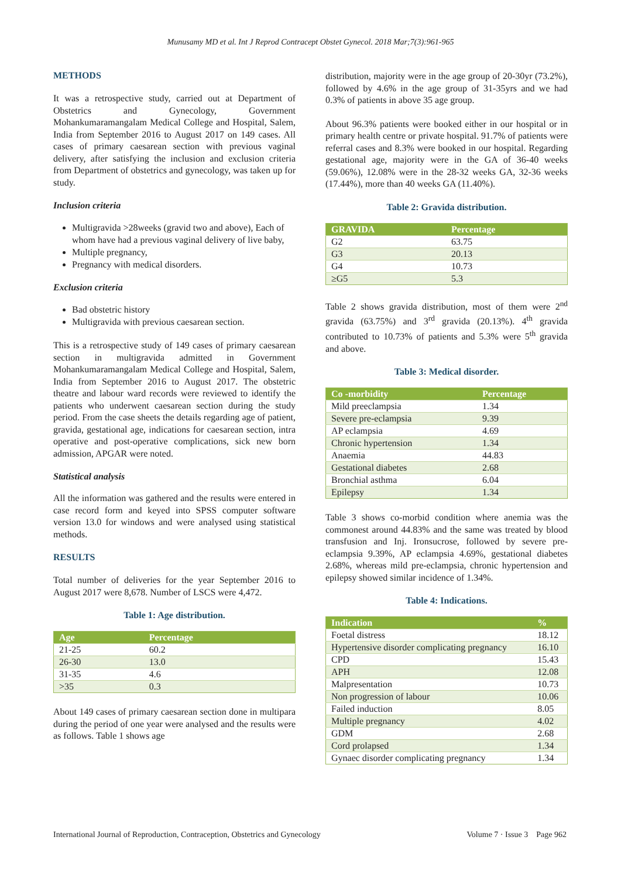Munusamy MD et al. Int J Reprod Contracept Obstet Gynecol. 2018 Mar;7(3):961-965
METHODS
It was a retrospective study, carried out at Department of Obstetrics and Gynecology, Government Mohankumaramangalam Medical College and Hospital, Salem, India from September 2016 to August 2017 on 149 cases. All cases of primary caesarean section with previous vaginal delivery, after satisfying the inclusion and exclusion criteria from Department of obstetrics and gynecology, was taken up for study.
Inclusion criteria
Multigravida >28weeks (gravid two and above), Each of whom have had a previous vaginal delivery of live baby,
Multiple pregnancy,
Pregnancy with medical disorders.
Exclusion criteria
Bad obstetric history
Multigravida with previous caesarean section.
This is a retrospective study of 149 cases of primary caesarean section in multigravida admitted in Government Mohankumaramangalam Medical College and Hospital, Salem, India from September 2016 to August 2017. The obstetric theatre and labour ward records were reviewed to identify the patients who underwent caesarean section during the study period. From the case sheets the details regarding age of patient, gravida, gestational age, indications for caesarean section, intra operative and post-operative complications, sick new born admission, APGAR were noted.
Statistical analysis
All the information was gathered and the results were entered in case record form and keyed into SPSS computer software version 13.0 for windows and were analysed using statistical methods.
RESULTS
Total number of deliveries for the year September 2016 to August 2017 were 8,678. Number of LSCS were 4,472.
Table 1: Age distribution.
| Age | Percentage |
| --- | --- |
| 21-25 | 60.2 |
| 26-30 | 13.0 |
| 31-35 | 4.6 |
| >35 | 0.3 |
About 149 cases of primary caesarean section done in multipara during the period of one year were analysed and the results were as follows. Table 1 shows age
distribution, majority were in the age group of 20-30yr (73.2%), followed by 4.6% in the age group of 31-35yrs and we had 0.3% of patients in above 35 age group.
About 96.3% patients were booked either in our hospital or in primary health centre or private hospital. 91.7% of patients were referral cases and 8.3% were booked in our hospital. Regarding gestational age, majority were in the GA of 36-40 weeks (59.06%), 12.08% were in the 28-32 weeks GA, 32-36 weeks (17.44%), more than 40 weeks GA (11.40%).
Table 2: Gravida distribution.
| GRAVIDA | Percentage |
| --- | --- |
| G2 | 63.75 |
| G3 | 20.13 |
| G4 | 10.73 |
| ≥G5 | 5.3 |
Table 2 shows gravida distribution, most of them were 2<sup>nd</sup> gravida (63.75%) and 3<sup>rd</sup> gravida (20.13%). 4<sup>th</sup> gravida contributed to 10.73% of patients and 5.3% were 5<sup>th</sup> gravida and above.
Table 3: Medical disorder.
| Co -morbidity | Percentage |
| --- | --- |
| Mild preeclampsia | 1.34 |
| Severe pre-eclampsia | 9.39 |
| AP eclampsia | 4.69 |
| Chronic hypertension | 1.34 |
| Anaemia | 44.83 |
| Gestational diabetes | 2.68 |
| Bronchial asthma | 6.04 |
| Epilepsy | 1.34 |
Table 3 shows co-morbid condition where anemia was the commonest around 44.83% and the same was treated by blood transfusion and Inj. Ironsucrose, followed by severe pre-eclampsia 9.39%, AP eclampsia 4.69%, gestational diabetes 2.68%, whereas mild pre-eclampsia, chronic hypertension and epilepsy showed similar incidence of 1.34%.
Table 4: Indications.
| Indication | % |
| --- | --- |
| Foetal distress | 18.12 |
| Hypertensive disorder complicating pregnancy | 16.10 |
| CPD | 15.43 |
| APH | 12.08 |
| Malpresentation | 10.73 |
| Non progression of labour | 10.06 |
| Failed induction | 8.05 |
| Multiple pregnancy | 4.02 |
| GDM | 2.68 |
| Cord prolapsed | 1.34 |
| Gynaec disorder complicating pregnancy | 1.34 |
International Journal of Reproduction, Contraception, Obstetrics and Gynecology Volume 7 · Issue 3 Page 962